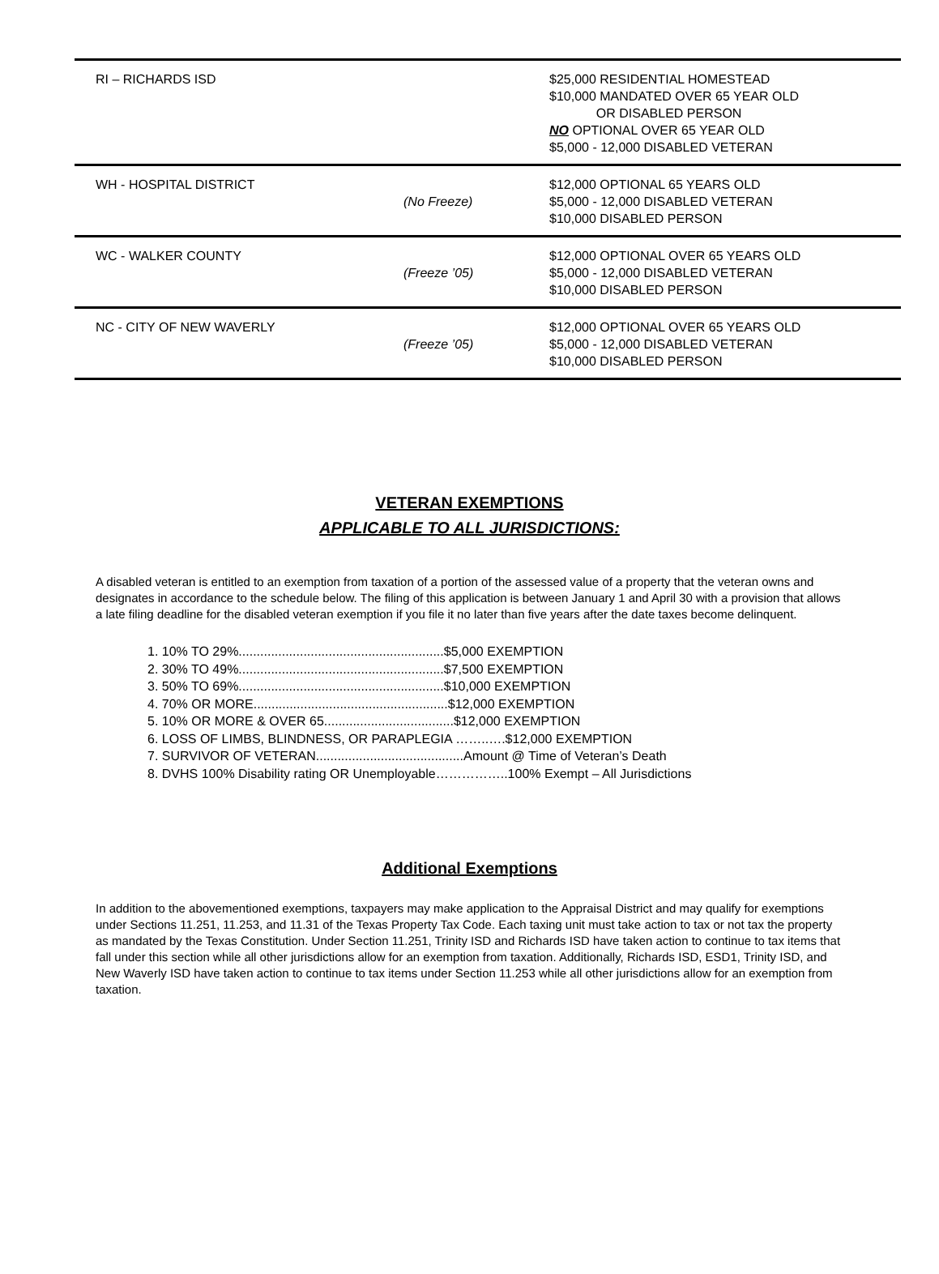| RI – RICHARDS ISD | | $25,000 RESIDENTIAL HOMESTEAD $10,000 MANDATED OVER 65 YEAR OLD OR DISABLED PERSON NO OPTIONAL OVER 65 YEAR OLD $5,000 - 12,000 DISABLED VETERAN |
| WH - HOSPITAL DISTRICT | (No Freeze) | $12,000 OPTIONAL 65 YEARS OLD $5,000 - 12,000 DISABLED VETERAN $10,000 DISABLED PERSON |
| WC - WALKER COUNTY | (Freeze ’05) | $12,000 OPTIONAL OVER 65 YEARS OLD $5,000 - 12,000 DISABLED VETERAN $10,000 DISABLED PERSON |
| NC - CITY OF NEW WAVERLY | (Freeze ’05) | $12,000 OPTIONAL OVER 65 YEARS OLD $5,000 - 12,000 DISABLED VETERAN $10,000 DISABLED PERSON |
VETERAN EXEMPTIONS
APPLICABLE TO ALL JURISDICTIONS:
A disabled veteran is entitled to an exemption from taxation of a portion of the assessed value of a property that the veteran owns and designates in accordance to the schedule below. The filing of this application is between January 1 and April 30 with a provision that allows a late filing deadline for the disabled veteran exemption if you file it no later than five years after the date taxes become delinquent.
1. 10% TO 29%.........................................................$5,000 EXEMPTION
2. 30% TO 49%.........................................................$7,500 EXEMPTION
3. 50% TO 69%.........................................................$10,000 EXEMPTION
4. 70% OR MORE......................................................$12,000 EXEMPTION
5. 10% OR MORE & OVER 65....................................$12,000 EXEMPTION
6. LOSS OF LIMBS, BLINDNESS, OR PARAPLEGIA ……..….$12,000 EXEMPTION
7. SURVIVOR OF VETERAN.........................................Amount @ Time of Veteran’s Death
8. DVHS 100% Disability rating OR Unemployable……………..100% Exempt – All Jurisdictions
Additional Exemptions
In addition to the abovementioned exemptions, taxpayers may make application to the Appraisal District and may qualify for exemptions under Sections 11.251, 11.253, and 11.31 of the Texas Property Tax Code. Each taxing unit must take action to tax or not tax the property as mandated by the Texas Constitution. Under Section 11.251, Trinity ISD and Richards ISD have taken action to continue to tax items that fall under this section while all other jurisdictions allow for an exemption from taxation. Additionally, Richards ISD, ESD1, Trinity ISD, and New Waverly ISD have taken action to continue to tax items under Section 11.253 while all other jurisdictions allow for an exemption from taxation.